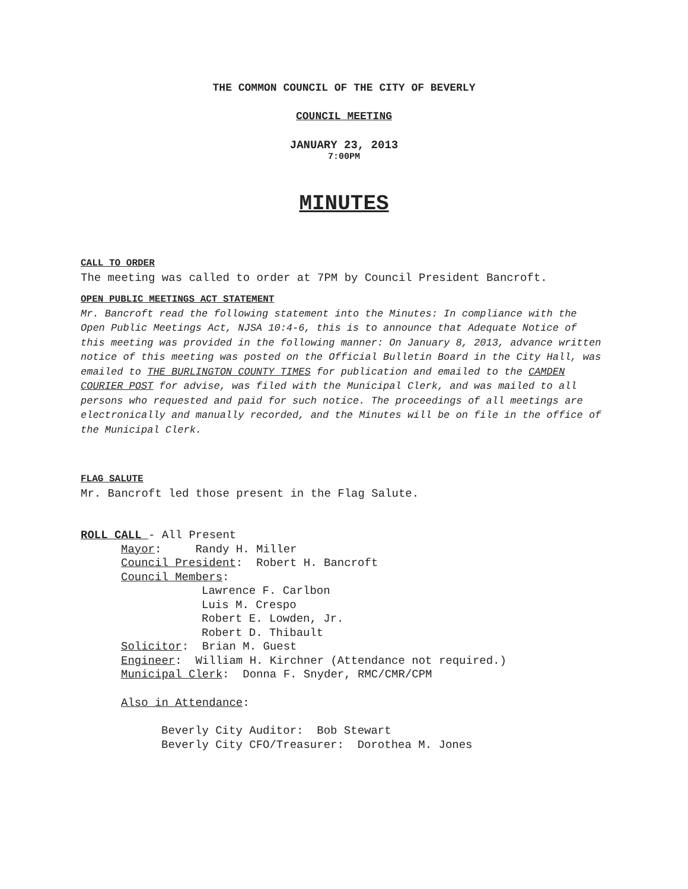THE COMMON COUNCIL OF THE CITY OF BEVERLY
COUNCIL MEETING
JANUARY 23, 2013
7:00PM
MINUTES
CALL TO ORDER
The meeting was called to order at 7PM by Council President Bancroft.
OPEN PUBLIC MEETINGS ACT STATEMENT
Mr. Bancroft read the following statement into the Minutes: In compliance with the Open Public Meetings Act, NJSA 10:4-6, this is to announce that Adequate Notice of this meeting was provided in the following manner: On January 8, 2013, advance written notice of this meeting was posted on the Official Bulletin Board in the City Hall, was emailed to THE BURLINGTON COUNTY TIMES for publication and emailed to the CAMDEN COURIER POST for advise, was filed with the Municipal Clerk, and was mailed to all persons who requested and paid for such notice. The proceedings of all meetings are electronically and manually recorded, and the Minutes will be on file in the office of the Municipal Clerk.
FLAG SALUTE
Mr. Bancroft led those present in the Flag Salute.
ROLL CALL - All Present
Mayor: Randy H. Miller
Council President: Robert H. Bancroft
Council Members:
Lawrence F. Carlbon
Luis M. Crespo
Robert E. Lowden, Jr.
Robert D. Thibault
Solicitor: Brian M. Guest
Engineer: William H. Kirchner (Attendance not required.)
Municipal Clerk: Donna F. Snyder, RMC/CMR/CPM
Also in Attendance:
Beverly City Auditor: Bob Stewart
Beverly City CFO/Treasurer: Dorothea M. Jones